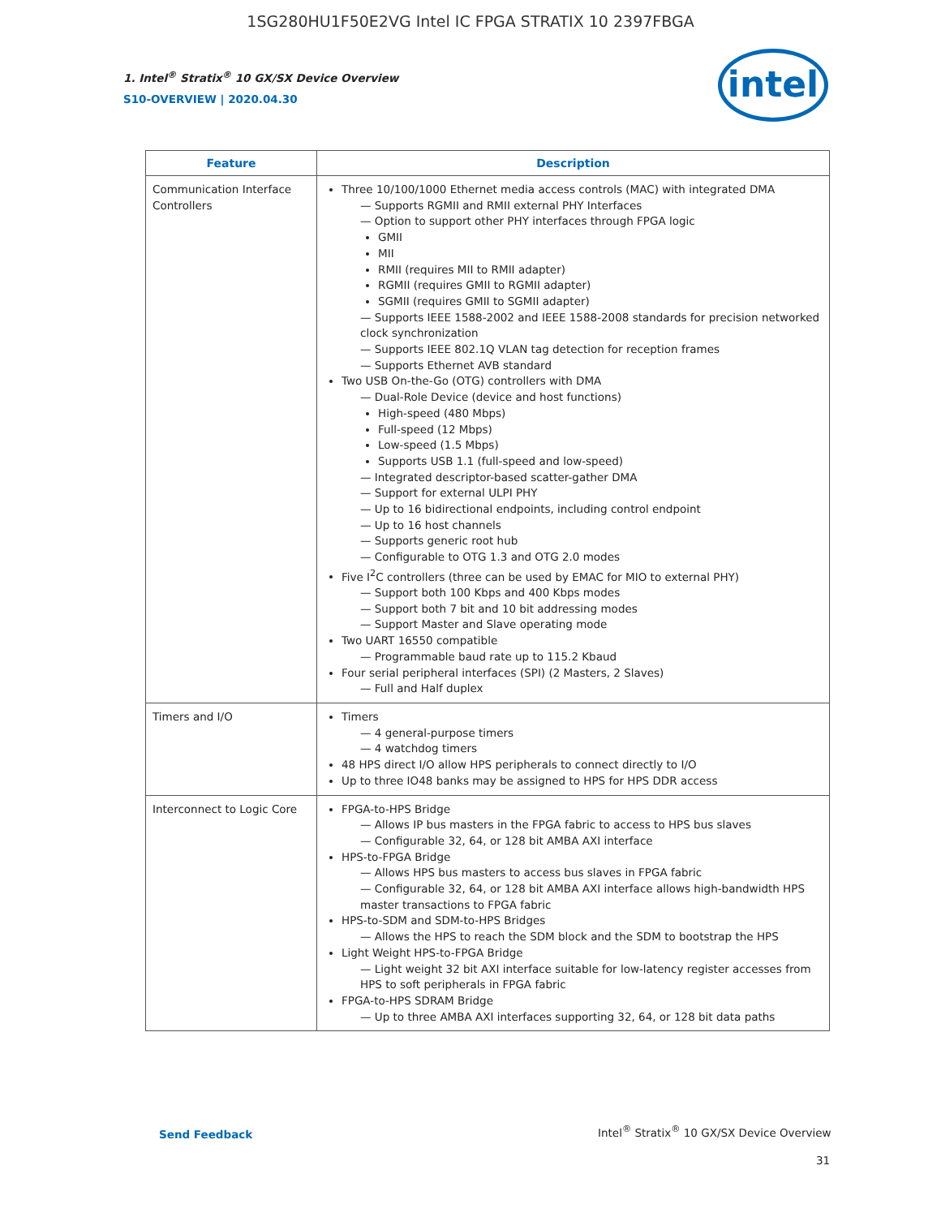1SG280HU1F50E2VG Intel IC FPGA STRATIX 10 2397FBGA
intel
1. Intel<sup>®</sup> Stratix<sup>®</sup> 10 GX/SX Device Overview
S10-OVERVIEW | 2020.04.30
| Feature | Description |
| --- | --- |
| Communication Interface Controllers | Three 10/100/1000 Ethernet media access controls (MAC) with integrated DMA — Supports RGMII and RMII external PHY Interfaces — Option to support other PHY interfaces through FPGA logic GMII MII RMII (requires MII to RMII adapter) RGMII (requires GMII to RGMII adapter) SGMII (requires GMII to SGMII adapter) — Supports IEEE 1588-2002 and IEEE 1588-2008 standards for precision networked clock synchronization — Supports IEEE 802.1Q VLAN tag detection for reception frames — Supports Ethernet AVB standard Two USB On-the-Go (OTG) controllers with DMA — Dual-Role Device (device and host functions) High-speed (480 Mbps) Full-speed (12 Mbps) Low-speed (1.5 Mbps) Supports USB 1.1 (full-speed and low-speed) — Integrated descriptor-based scatter-gather DMA — Support for external ULPI PHY — Up to 16 bidirectional endpoints, including control endpoint — Up to 16 host channels — Supports generic root hub — Configurable to OTG 1.3 and OTG 2.0 modes Five I<sup>2</sup>C controllers (three can be used by EMAC for MIO to external PHY) — Support both 100 Kbps and 400 Kbps modes — Support both 7 bit and 10 bit addressing modes — Support Master and Slave operating mode Two UART 16550 compatible — Programmable baud rate up to 115.2 Kbaud Four serial peripheral interfaces (SPI) (2 Masters, 2 Slaves) — Full and Half duplex |
| Timers and I/O | Timers — 4 general-purpose timers — 4 watchdog timers 48 HPS direct I/O allow HPS peripherals to connect directly to I/O Up to three IO48 banks may be assigned to HPS for HPS DDR access |
| Interconnect to Logic Core | FPGA-to-HPS Bridge — Allows IP bus masters in the FPGA fabric to access to HPS bus slaves — Configurable 32, 64, or 128 bit AMBA AXI interface HPS-to-FPGA Bridge — Allows HPS bus masters to access bus slaves in FPGA fabric — Configurable 32, 64, or 128 bit AMBA AXI interface allows high-bandwidth HPS master transactions to FPGA fabric HPS-to-SDM and SDM-to-HPS Bridges — Allows the HPS to reach the SDM block and the SDM to bootstrap the HPS Light Weight HPS-to-FPGA Bridge — Light weight 32 bit AXI interface suitable for low-latency register accesses from HPS to soft peripherals in FPGA fabric FPGA-to-HPS SDRAM Bridge — Up to three AMBA AXI interfaces supporting 32, 64, or 128 bit data paths |
Send Feedback
Intel<sup>®</sup> Stratix<sup>®</sup> 10 GX/SX Device Overview
31